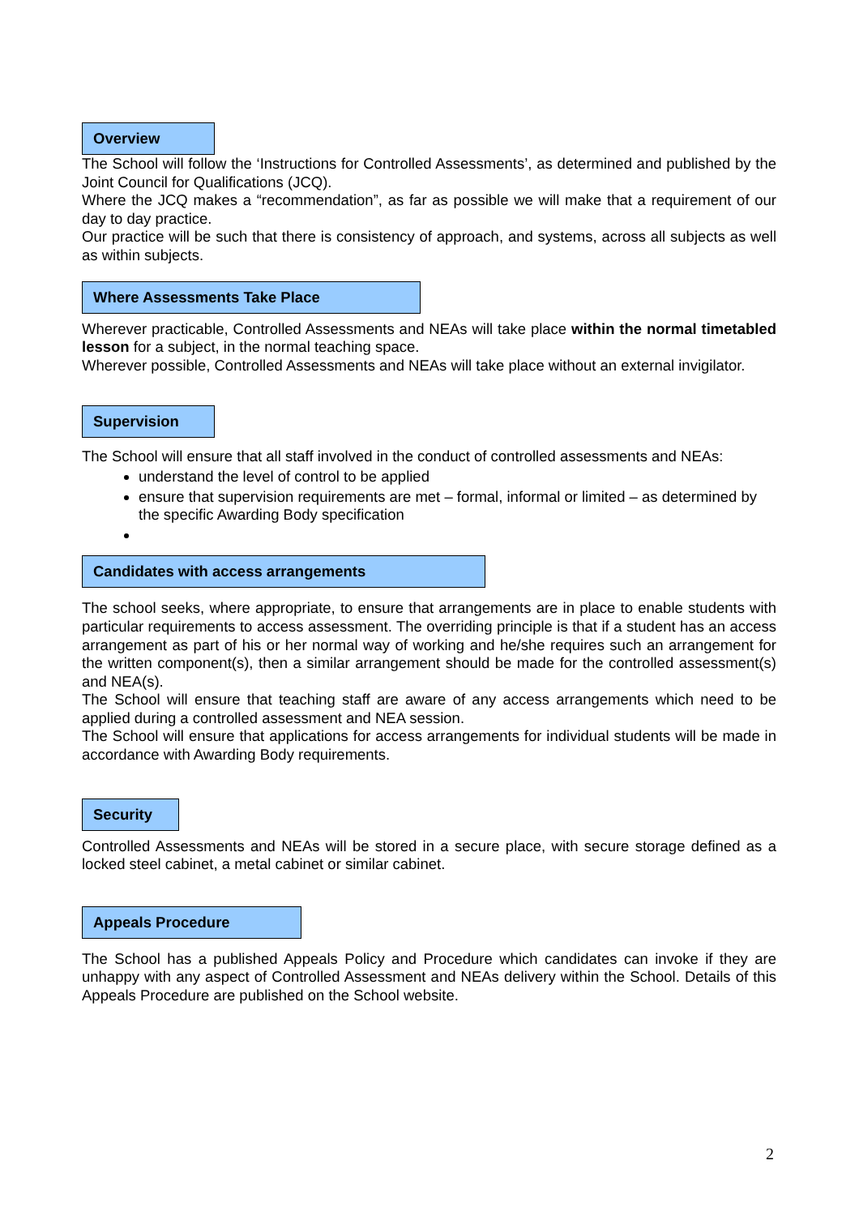Overview
The School will follow the ‘Instructions for Controlled Assessments’, as determined and published by the Joint Council for Qualifications (JCQ).
Where the JCQ makes a “recommendation”, as far as possible we will make that a requirement of our day to day practice.
Our practice will be such that there is consistency of approach, and systems, across all subjects as well as within subjects.
Where Assessments Take Place
Wherever practicable, Controlled Assessments and NEAs will take place within the normal timetabled lesson for a subject, in the normal teaching space.
Wherever possible, Controlled Assessments and NEAs will take place without an external invigilator.
Supervision
The School will ensure that all staff involved in the conduct of controlled assessments and NEAs:
understand the level of control to be applied
ensure that supervision requirements are met – formal, informal or limited – as determined by the specific Awarding Body specification
Candidates with access arrangements
The school seeks, where appropriate, to ensure that arrangements are in place to enable students with particular requirements to access assessment. The overriding principle is that if a student has an access arrangement as part of his or her normal way of working and he/she requires such an arrangement for the written component(s), then a similar arrangement should be made for the controlled assessment(s) and NEA(s).
The School will ensure that teaching staff are aware of any access arrangements which need to be applied during a controlled assessment and NEA session.
The School will ensure that applications for access arrangements for individual students will be made in accordance with Awarding Body requirements.
Security
Controlled Assessments and NEAs will be stored in a secure place, with secure storage defined as a locked steel cabinet, a metal cabinet or similar cabinet.
Appeals Procedure
The School has a published Appeals Policy and Procedure which candidates can invoke if they are unhappy with any aspect of Controlled Assessment and NEAs delivery within the School. Details of this Appeals Procedure are published on the School website.
2